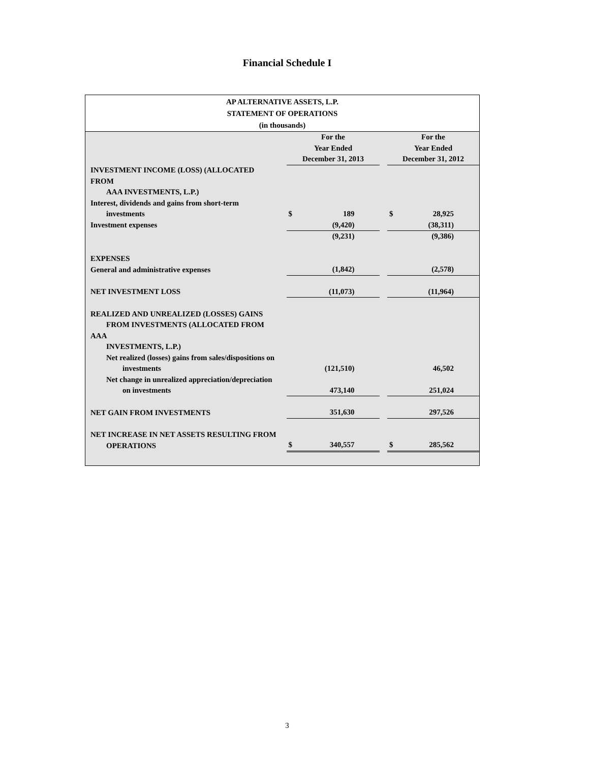Financial Schedule I
AP ALTERNATIVE ASSETS, L.P.
STATEMENT OF OPERATIONS
(in thousands)
| | | For the Year Ended December 31, 2013 | | | For the Year Ended December 31, 2012 | |
| INVESTMENT INCOME (LOSS) (ALLOCATED FROM AAA INVESTMENTS, L.P.) | | | | | | |
| Interest, dividends and gains from short-term investments | | $ | 189 | | $ | 28,925 |
| Investment expenses | | | (9,420) | | | (38,311) |
| | | | (9,231) | | | (9,386) |
| EXPENSES | | | | | | |
| General and administrative expenses | | | (1,842) | | | (2,578) |
| NET INVESTMENT LOSS | | | (11,073) | | | (11,964) |
| REALIZED AND UNREALIZED (LOSSES) GAINS FROM INVESTMENTS (ALLOCATED FROM AAA INVESTMENTS, L.P.) | | | | | | |
| Net realized (losses) gains from sales/dispositions on investments | | | (121,510) | | | 46,502 |
| Net change in unrealized appreciation/depreciation on investments | | | 473,140 | | | 251,024 |
| NET GAIN FROM INVESTMENTS | | | 351,630 | | | 297,526 |
| NET INCREASE IN NET ASSETS RESULTING FROM OPERATIONS | | $ | 340,557 | | $ | 285,562 |
3